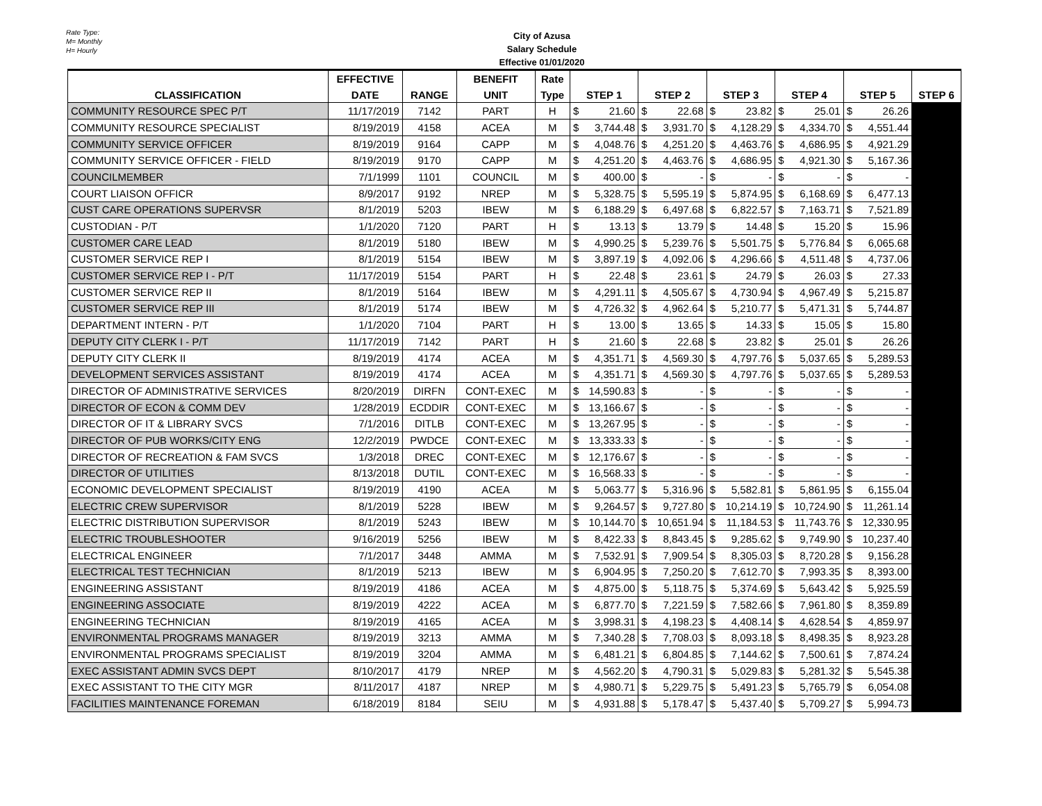Rate Type:
M= Monthly
H= Hourly
City of Azusa
Salary Schedule
Effective 01/01/2020
| | EFFECTIVE | | BENEFIT | Rate | | | | | | |
| --- | --- | --- | --- | --- | --- | --- | --- | --- | --- | --- |
| CLASSIFICATION | DATE | RANGE | UNIT | Type | STEP 1 | STEP 2 | STEP 3 | STEP 4 | STEP 5 | STEP 6 |
| COMMUNITY RESOURCE SPEC P/T | 11/17/2019 | 7142 | PART | H | $ 21.60 | $ 22.68 | $ 23.82 | $ 25.01 | $ 26.26 | |
| COMMUNITY RESOURCE SPECIALIST | 8/19/2019 | 4158 | ACEA | M | $ 3,744.48 | $ 3,931.70 | $ 4,128.29 | $ 4,334.70 | $ 4,551.44 | |
| COMMUNITY SERVICE OFFICER | 8/19/2019 | 9164 | CAPP | M | $ 4,048.76 | $ 4,251.20 | $ 4,463.76 | $ 4,686.95 | $ 4,921.29 | |
| COMMUNITY SERVICE OFFICER - FIELD | 8/19/2019 | 9170 | CAPP | M | $ 4,251.20 | $ 4,463.76 | $ 4,686.95 | $ 4,921.30 | $ 5,167.36 | |
| COUNCILMEMBER | 7/1/1999 | 1101 | COUNCIL | M | $ 400.00 | $ - | $ - | $ - | $ - | |
| COURT LIAISON OFFICR | 8/9/2017 | 9192 | NREP | M | $ 5,328.75 | $ 5,595.19 | $ 5,874.95 | $ 6,168.69 | $ 6,477.13 | |
| CUST CARE OPERATIONS SUPERVSR | 8/1/2019 | 5203 | IBEW | M | $ 6,188.29 | $ 6,497.68 | $ 6,822.57 | $ 7,163.71 | $ 7,521.89 | |
| CUSTODIAN - P/T | 1/1/2020 | 7120 | PART | H | $ 13.13 | $ 13.79 | $ 14.48 | $ 15.20 | $ 15.96 | |
| CUSTOMER CARE LEAD | 8/1/2019 | 5180 | IBEW | M | $ 4,990.25 | $ 5,239.76 | $ 5,501.75 | $ 5,776.84 | $ 6,065.68 | |
| CUSTOMER SERVICE REP I | 8/1/2019 | 5154 | IBEW | M | $ 3,897.19 | $ 4,092.06 | $ 4,296.66 | $ 4,511.48 | $ 4,737.06 | |
| CUSTOMER SERVICE REP I - P/T | 11/17/2019 | 5154 | PART | H | $ 22.48 | $ 23.61 | $ 24.79 | $ 26.03 | $ 27.33 | |
| CUSTOMER SERVICE REP II | 8/1/2019 | 5164 | IBEW | M | $ 4,291.11 | $ 4,505.67 | $ 4,730.94 | $ 4,967.49 | $ 5,215.87 | |
| CUSTOMER SERVICE REP III | 8/1/2019 | 5174 | IBEW | M | $ 4,726.32 | $ 4,962.64 | $ 5,210.77 | $ 5,471.31 | $ 5,744.87 | |
| DEPARTMENT INTERN - P/T | 1/1/2020 | 7104 | PART | H | $ 13.00 | $ 13.65 | $ 14.33 | $ 15.05 | $ 15.80 | |
| DEPUTY CITY CLERK I - P/T | 11/17/2019 | 7142 | PART | H | $ 21.60 | $ 22.68 | $ 23.82 | $ 25.01 | $ 26.26 | |
| DEPUTY CITY CLERK II | 8/19/2019 | 4174 | ACEA | M | $ 4,351.71 | $ 4,569.30 | $ 4,797.76 | $ 5,037.65 | $ 5,289.53 | |
| DEVELOPMENT SERVICES ASSISTANT | 8/19/2019 | 4174 | ACEA | M | $ 4,351.71 | $ 4,569.30 | $ 4,797.76 | $ 5,037.65 | $ 5,289.53 | |
| DIRECTOR OF ADMINISTRATIVE SERVICES | 8/20/2019 | DIRFN | CONT-EXEC | M | $ 14,590.83 | $ - | $ - | $ - | $ - | |
| DIRECTOR OF ECON & COMM DEV | 1/28/2019 | ECDDIR | CONT-EXEC | M | $ 13,166.67 | $ - | $ - | $ - | $ - | |
| DIRECTOR OF IT & LIBRARY SVCS | 7/1/2016 | DITLB | CONT-EXEC | M | $ 13,267.95 | $ - | $ - | $ - | $ - | |
| DIRECTOR OF PUB WORKS/CITY ENG | 12/2/2019 | PWDCE | CONT-EXEC | M | $ 13,333.33 | $ - | $ - | $ - | $ - | |
| DIRECTOR OF RECREATION & FAM SVCS | 1/3/2018 | DREC | CONT-EXEC | M | $ 12,176.67 | $ - | $ - | $ - | $ - | |
| DIRECTOR OF UTILITIES | 8/13/2018 | DUTIL | CONT-EXEC | M | $ 16,568.33 | $ - | $ - | $ - | $ - | |
| ECONOMIC DEVELOPMENT SPECIALIST | 8/19/2019 | 4190 | ACEA | M | $ 5,063.77 | $ 5,316.96 | $ 5,582.81 | $ 5,861.95 | $ 6,155.04 | |
| ELECTRIC CREW SUPERVISOR | 8/1/2019 | 5228 | IBEW | M | $ 9,264.57 | $ 9,727.80 | $ 10,214.19 | $ 10,724.90 | $ 11,261.14 | |
| ELECTRIC DISTRIBUTION SUPERVISOR | 8/1/2019 | 5243 | IBEW | M | $ 10,144.70 | $ 10,651.94 | $ 11,184.53 | $ 11,743.76 | $ 12,330.95 | |
| ELECTRIC TROUBLESHOOTER | 9/16/2019 | 5256 | IBEW | M | $ 8,422.33 | $ 8,843.45 | $ 9,285.62 | $ 9,749.90 | $ 10,237.40 | |
| ELECTRICAL ENGINEER | 7/1/2017 | 3448 | AMMA | M | $ 7,532.91 | $ 7,909.54 | $ 8,305.03 | $ 8,720.28 | $ 9,156.28 | |
| ELECTRICAL TEST TECHNICIAN | 8/1/2019 | 5213 | IBEW | M | $ 6,904.95 | $ 7,250.20 | $ 7,612.70 | $ 7,993.35 | $ 8,393.00 | |
| ENGINEERING ASSISTANT | 8/19/2019 | 4186 | ACEA | M | $ 4,875.00 | $ 5,118.75 | $ 5,374.69 | $ 5,643.42 | $ 5,925.59 | |
| ENGINEERING ASSOCIATE | 8/19/2019 | 4222 | ACEA | M | $ 6,877.70 | $ 7,221.59 | $ 7,582.66 | $ 7,961.80 | $ 8,359.89 | |
| ENGINEERING TECHNICIAN | 8/19/2019 | 4165 | ACEA | M | $ 3,998.31 | $ 4,198.23 | $ 4,408.14 | $ 4,628.54 | $ 4,859.97 | |
| ENVIRONMENTAL PROGRAMS MANAGER | 8/19/2019 | 3213 | AMMA | M | $ 7,340.28 | $ 7,708.03 | $ 8,093.18 | $ 8,498.35 | $ 8,923.28 | |
| ENVIRONMENTAL PROGRAMS SPECIALIST | 8/19/2019 | 3204 | AMMA | M | $ 6,481.21 | $ 6,804.85 | $ 7,144.62 | $ 7,500.61 | $ 7,874.24 | |
| EXEC ASSISTANT ADMIN SVCS DEPT | 8/10/2017 | 4179 | NREP | M | $ 4,562.20 | $ 4,790.31 | $ 5,029.83 | $ 5,281.32 | $ 5,545.38 | |
| EXEC ASSISTANT TO THE CITY MGR | 8/11/2017 | 4187 | NREP | M | $ 4,980.71 | $ 5,229.75 | $ 5,491.23 | $ 5,765.79 | $ 6,054.08 | |
| FACILITIES MAINTENANCE FOREMAN | 6/18/2019 | 8184 | SEIU | M | $ 4,931.88 | $ 5,178.47 | $ 5,437.40 | $ 5,709.27 | $ 5,994.73 | |